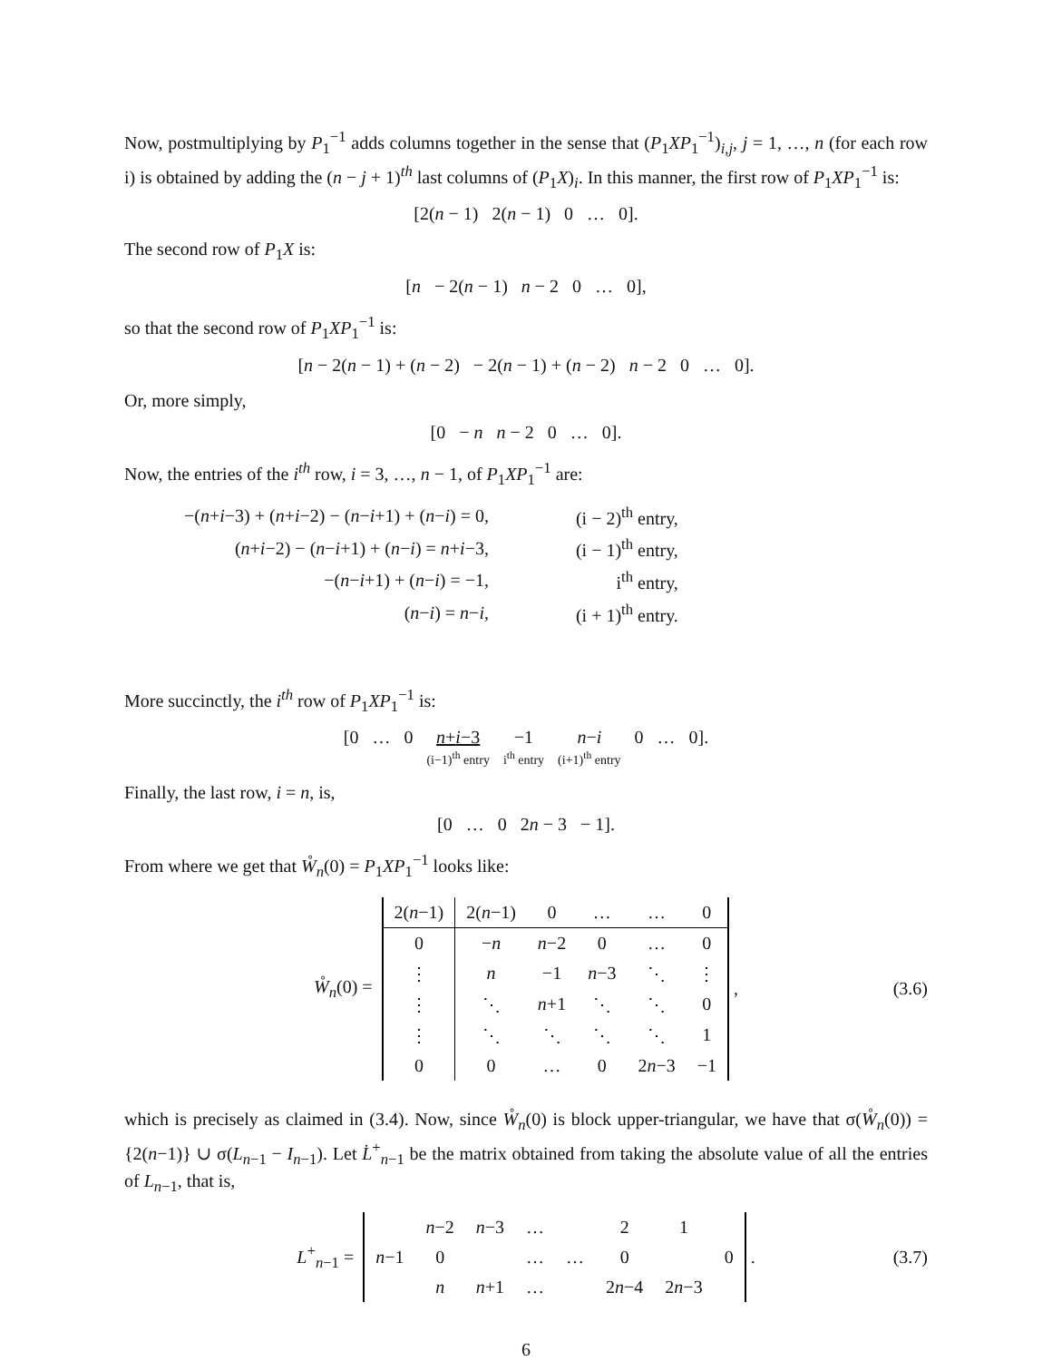Now, postmultiplying by P<sub>1</sub><sup>−1</sup> adds columns together in the sense that (P<sub>1</sub>XP<sub>1</sub><sup>−1</sup>)<sub>i,j</sub>, j = 1, …, n (for each row i) is obtained by adding the (n − j + 1)<sup>th</sup> last columns of (P<sub>1</sub>X)<sub>i</sub>. In this manner, the first row of P<sub>1</sub>XP<sub>1</sub><sup>−1</sup> is:
[2(n − 1) 2(n − 1) 0 … 0].
The second row of P<sub>1</sub>X is:
[n − 2(n − 1) n − 2 0 … 0],
so that the second row of P<sub>1</sub>XP<sub>1</sub><sup>−1</sup> is:
[n − 2(n − 1) + (n − 2) − 2(n − 1) + (n − 2) n − 2 0 … 0].
Or, more simply,
[0 − n n − 2 0 … 0].
Now, the entries of the i<sup>th</sup> row, i = 3, …, n − 1, of P<sub>1</sub>XP<sub>1</sub><sup>−1</sup> are:
| −( n + i −3) + ( n + i −2) − ( n − i +1) + ( n − i ) = 0, | (i − 2)<sup>th</sup> entry, |
| ( n + i −2) − ( n − i +1) + ( n − i ) = n + i −3, | (i − 1)<sup>th</sup> entry, |
| −( n − i +1) + ( n − i ) = −1, | i<sup>th</sup> entry, |
| ( n − i ) = n − i , | (i + 1)<sup>th</sup> entry. |
More succinctly, the i<sup>th</sup> row of P<sub>1</sub>XP<sub>1</sub><sup>−1</sup> is:
[0 … 0 n+i−3
(i−1)<sup>th</sup> entry −1
i<sup>th</sup> entry n−i
(i+1)<sup>th</sup> entry 0 … 0].
Finally, the last row, i = n, is,
[0 … 0 2n − 3 − 1].
From where we get that W̊<sub>n</sub>(0) = P<sub>1</sub>XP<sub>1</sub><sup>−1</sup> looks like:
W̊<sub>n</sub>(0) =
| 2( n −1) | 2( n −1) | 0 | … | … | 0 |
| 0 | − n | n −2 | 0 | … | 0 |
| ⋮ | n | −1 | n −3 | ⋱ | ⋮ |
| ⋮ | ⋱ | n +1 | ⋱ | ⋱ | 0 |
| ⋮ | ⋱ | ⋱ | ⋱ | ⋱ | 1 |
| 0 | 0 | … | 0 | 2 n −3 | −1 |
, (3.6)
which is precisely as claimed in (3.4). Now, since W̊<sub>n</sub>(0) is block upper-triangular, we have that σ(W̊<sub>n</sub>(0)) = {2(n−1)} ∪ σ(L<sub>n−1</sub> − I<sub>n−1</sub>). Let L̇<sup>+</sup><sub>n−1</sub> be the matrix obtained from taking the absolute value of all the entries of L<sub>n−1</sub>, that is,
L<sup>+</sup><sub>n−1</sub> =
| | n −2 | n −3 | … | | 2 | 1 | |
| n −1 | 0 | | … | … | 0 | | 0 |
| | n | n +1 | … | | 2 n −4 | 2 n −3 | |
. (3.7)
6